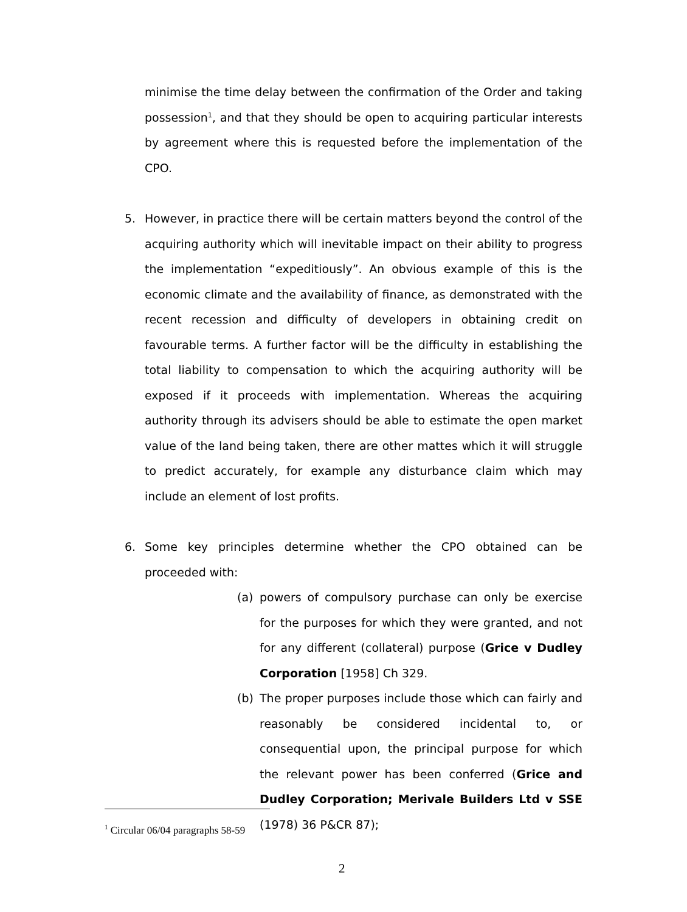minimise the time delay between the confirmation of the Order and taking possession<sup>1</sup>, and that they should be open to acquiring particular interests by agreement where this is requested before the implementation of the CPO.
5. However, in practice there will be certain matters beyond the control of the acquiring authority which will inevitable impact on their ability to progress the implementation “expeditiously”. An obvious example of this is the economic climate and the availability of finance, as demonstrated with the recent recession and difficulty of developers in obtaining credit on favourable terms. A further factor will be the difficulty in establishing the total liability to compensation to which the acquiring authority will be exposed if it proceeds with implementation. Whereas the acquiring authority through its advisers should be able to estimate the open market value of the land being taken, there are other mattes which it will struggle to predict accurately, for example any disturbance claim which may include an element of lost profits.
6. Some key principles determine whether the CPO obtained can be proceeded with:
(a) powers of compulsory purchase can only be exercise for the purposes for which they were granted, and not for any different (collateral) purpose (Grice v Dudley Corporation [1958] Ch 329.
(b) The proper purposes include those which can fairly and reasonably be considered incidental to, or consequential upon, the principal purpose for which the relevant power has been conferred (Grice and Dudley Corporation; Merivale Builders Ltd v SSE (1978) 36 P&CR 87);
<sup>1</sup> Circular 06/04 paragraphs 58-59
2